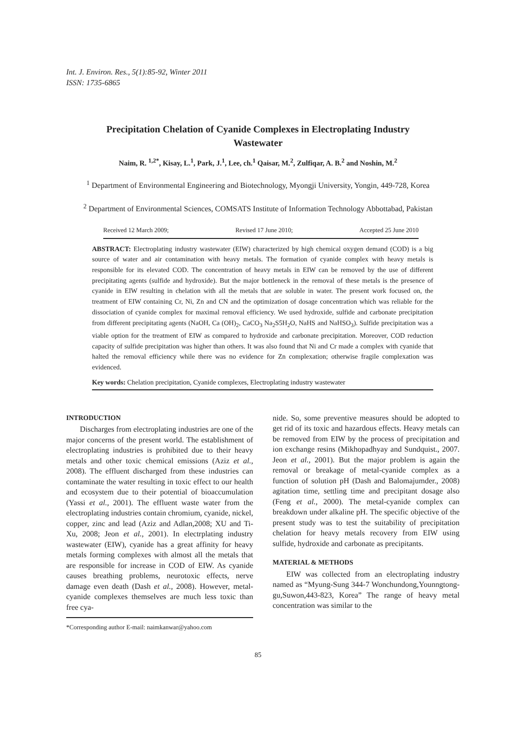Int. J. Environ. Res., 5(1):85-92, Winter 2011
ISSN: 1735-6865
Precipitation Chelation of Cyanide Complexes in Electroplating Industry Wastewater
Naim, R. <sup>1,2*</sup>, Kisay, L.<sup>1</sup>, Park, J.<sup>1</sup>, Lee, ch.<sup>1</sup> Qaisar, M.<sup>2</sup>, Zulfiqar, A. B.<sup>2</sup> and Noshin, M.<sup>2</sup>
<sup>1</sup> Department of Environmental Engineering and Biotechnology, Myongji University, Yongin, 449-728, Korea
<sup>2</sup> Department of Environmental Sciences, COMSATS Institute of Information Technology Abbottabad, Pakistan
Received 12 March 2009; Revised 17 June 2010; Accepted 25 June 2010
ABSTRACT: Electroplating industry wastewater (EIW) characterized by high chemical oxygen demand (COD) is a big source of water and air contamination with heavy metals. The formation of cyanide complex with heavy metals is responsible for its elevated COD. The concentration of heavy metals in EIW can be removed by the use of different precipitating agents (sulfide and hydroxide). But the major bottleneck in the removal of these metals is the presence of cyanide in EIW resulting in chelation with all the metals that are soluble in water. The present work focused on, the treatment of EIW containing Cr, Ni, Zn and CN and the optimization of dosage concentration which was reliable for the dissociation of cyanide complex for maximal removal efficiency. We used hydroxide, sulfide and carbonate precipitation from different precipitating agents (NaOH, Ca (OH)<sub>2</sub>, CaCO<sub>3</sub> Na<sub>2</sub>S5H<sub>2</sub>O, NaHS and NaHSO<sub>3</sub>). Sulfide precipitation was a viable option for the treatment of EIW as compared to hydroxide and carbonate precipitation. Moreover, COD reduction capacity of sulfide precipitation was higher than others. It was also found that Ni and Cr made a complex with cyanide that halted the removal efficiency while there was no evidence for Zn complexation; otherwise fragile complexation was evidenced.
Key words: Chelation precipitation, Cyanide complexes, Electroplating industry wastewater
INTRODUCTION
Discharges from electroplating industries are one of the major concerns of the present world. The establishment of electroplating industries is prohibited due to their heavy metals and other toxic chemical emissions (Aziz et al., 2008). The effluent discharged from these industries can contaminate the water resulting in toxic effect to our health and ecosystem due to their potential of bioaccumulation (Yassi et al., 2001). The effluent waste water from the electroplating industries contain chromium, cyanide, nickel, copper, zinc and lead (Aziz and Adlan,2008; XU and Ti-Xu, 2008; Jeon et al., 2001). In electrplating industry wastewater (EIW), cyanide has a great affinity for heavy metals forming complexes with almost all the metals that are responsible for increase in COD of EIW. As cyanide causes breathing problems, neurotoxic effects, nerve damage even death (Dash et al., 2008). However, metal-cyanide complexes themselves are much less toxic than free cya-
*Corresponding author E-mail: naimkanwar@yahoo.com
nide. So, some preventive measures should be adopted to get rid of its toxic and hazardous effects. Heavy metals can be removed from EIW by the process of precipitation and ion exchange resins (Mikhopadhyay and Sundquist., 2007. Jeon et al., 2001). But the major problem is again the removal or breakage of metal-cyanide complex as a function of solution pH (Dash and Balomajumder., 2008) agitation time, settling time and precipitant dosage also (Feng et al., 2000). The metal-cyanide complex can breakdown under alkaline pH. The specific objective of the present study was to test the suitability of precipitation chelation for heavy metals recovery from EIW using sulfide, hydroxide and carbonate as precipitants.
MATERIAL & METHODS
EIW was collected from an electroplating industry named as “Myung-Sung 344-7 Wonchundong,Younngtong-gu,Suwon,443-823, Korea” The range of heavy metal concentration was similar to the
85